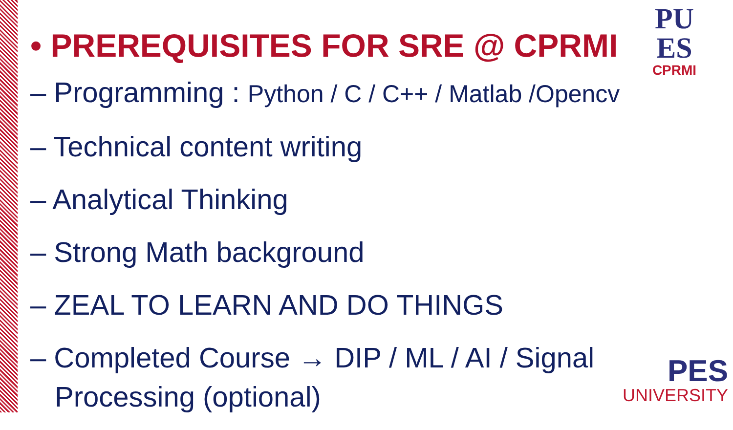PU
ES
CPRMI
• PREREQUISITES FOR SRE @ CPRMI
– Programming : Python / C / C++ / Matlab /Opencv
– Technical content writing
– Analytical Thinking
– Strong Math background
– ZEAL TO LEARN AND DO THINGS
– Completed Course → DIP / ML / AI / Signal Processing (optional)
PES
UNIVERSITY